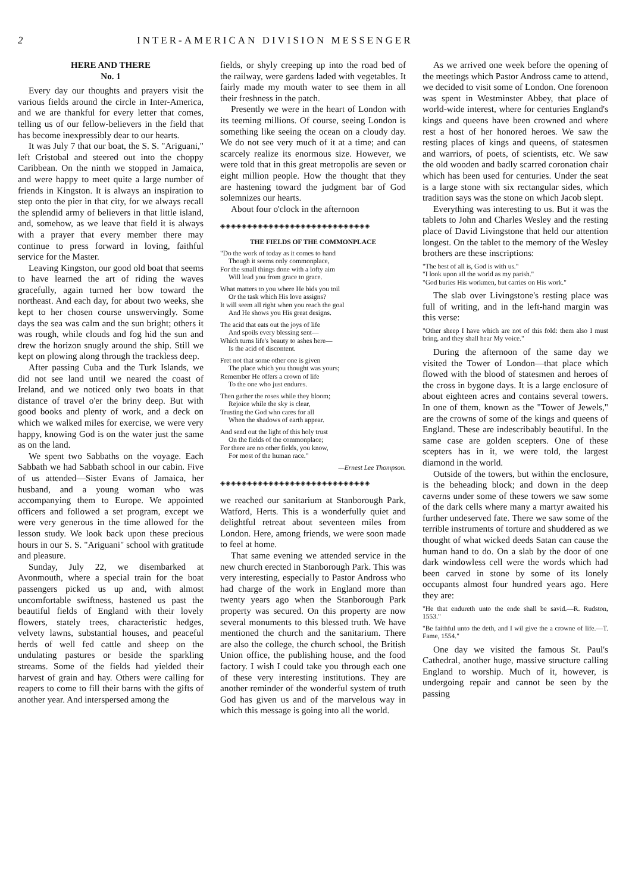2 INTER-AMERICAN DIVISION MESSENGER
HERE AND THERE
No. 1
Every day our thoughts and prayers visit the various fields around the circle in Inter-America, and we are thankful for every letter that comes, telling us of our fellow-believers in the field that has become inexpressibly dear to our hearts.
It was July 7 that our boat, the S. S. "Ariguani," left Cristobal and steered out into the choppy Caribbean. On the ninth we stopped in Jamaica, and were happy to meet quite a large number of friends in Kingston. It is always an inspiration to step onto the pier in that city, for we always recall the splendid army of believers in that little island, and, somehow, as we leave that field it is always with a prayer that every member there may continue to press forward in loving, faithful service for the Master.
Leaving Kingston, our good old boat that seems to have learned the art of riding the waves gracefully, again turned her bow toward the northeast. And each day, for about two weeks, she kept to her chosen course unswervingly. Some days the sea was calm and the sun bright; others it was rough, while clouds and fog hid the sun and drew the horizon snugly around the ship. Still we kept on plowing along through the trackless deep.
After passing Cuba and the Turk Islands, we did not see land until we neared the coast of Ireland, and we noticed only two boats in that distance of travel o'er the briny deep. But with good books and plenty of work, and a deck on which we walked miles for exercise, we were very happy, knowing God is on the water just the same as on the land.
We spent two Sabbaths on the voyage. Each Sabbath we had Sabbath school in our cabin. Five of us attended—Sister Evans of Jamaica, her husband, and a young woman who was accompanying them to Europe. We appointed officers and followed a set program, except we were very generous in the time allowed for the lesson study. We look back upon these precious hours in our S. S. "Ariguani" school with gratitude and pleasure.
Sunday, July 22, we disembarked at Avonmouth, where a special train for the boat passengers picked us up and, with almost uncomfortable swiftness, hastened us past the beautiful fields of England with their lovely flowers, stately trees, characteristic hedges, velvety lawns, substantial houses, and peaceful herds of well fed cattle and sheep on the undulating pastures or beside the sparkling streams. Some of the fields had yielded their harvest of grain and hay. Others were calling for reapers to come to fill their barns with the gifts of another year. And interspersed among the
fields, or shyly creeping up into the road bed of the railway, were gardens laded with vegetables. It fairly made my mouth water to see them in all their freshness in the patch.
Presently we were in the heart of London with its teeming millions. Of course, seeing London is something like seeing the ocean on a cloudy day. We do not see very much of it at a time; and can scarcely realize its enormous size. However, we were told that in this great metropolis are seven or eight million people. How the thought that they are hastening toward the judgment bar of God solemnizes our hearts.
About four o'clock in the afternoon
◈◈◈◈◈◈◈◈◈◈◈◈◈◈◈◈◈◈◈◈◈◈◈◈◈◈◈◈
THE FIELDS OF THE COMMONPLACE
"Do the work of today as it comes to hand
Though it seems only commonplace,
For the small things done with a lofty aim
Will lead you from grace to grace.
What matters to you where He bids you toil
Or the task which His love assigns?
It will seem all right when you reach the goal
And He shows you His great designs.
The acid that eats out the joys of life
And spoils every blessing sent—
Which turns life's beauty to ashes here—
Is the acid of discontent.
Fret not that some other one is given
The place which you thought was yours;
Remember He offers a crown of life
To the one who just endures.
Then gather the roses while they bloom;
Rejoice while the sky is clear,
Trusting the God who cares for all
When the shadows of earth appear.
And send out the light of this holy trust
On the fields of the commonplace;
For there are no other fields, you know,
For most of the human race."
—Ernest Lee Thompson.
◈◈◈◈◈◈◈◈◈◈◈◈◈◈◈◈◈◈◈◈◈◈◈◈◈◈◈◈
we reached our sanitarium at Stanborough Park, Watford, Herts. This is a wonderfully quiet and delightful retreat about seventeen miles from London. Here, among friends, we were soon made to feel at home.
That same evening we attended service in the new church erected in Stanborough Park. This was very interesting, especially to Pastor Andross who had charge of the work in England more than twenty years ago when the Stanborough Park property was secured. On this property are now several monuments to this blessed truth. We have mentioned the church and the sanitarium. There are also the college, the church school, the British Union office, the publishing house, and the food factory. I wish I could take you through each one of these very interesting institutions. They are another reminder of the wonderful system of truth God has given us and of the marvelous way in which this message is going into all the world.
As we arrived one week before the opening of the meetings which Pastor Andross came to attend, we decided to visit some of London. One forenoon was spent in Westminster Abbey, that place of world-wide interest, where for centuries England's kings and queens have been crowned and where rest a host of her honored heroes. We saw the resting places of kings and queens, of statesmen and warriors, of poets, of scientists, etc. We saw the old wooden and badly scarred coronation chair which has been used for centuries. Under the seat is a large stone with six rectangular sides, which tradition says was the stone on which Jacob slept.
Everything was interesting to us. But it was the tablets to John and Charles Wesley and the resting place of David Livingstone that held our attention longest. On the tablet to the memory of the Wesley brothers are these inscriptions:
"The best of all is, God is with us."
"I look upon all the world as my parish."
"God buries His workmen, but carries on His work."
The slab over Livingstone's resting place was full of writing, and in the left-hand margin was this verse:
"Other sheep I have which are not of this fold: them also I must bring, and they shall hear My voice."
During the afternoon of the same day we visited the Tower of London—that place which flowed with the blood of statesmen and heroes of the cross in bygone days. It is a large enclosure of about eighteen acres and contains several towers. In one of them, known as the "Tower of Jewels," are the crowns of some of the kings and queens of England. These are indescribably beautiful. In the same case are golden scepters. One of these scepters has in it, we were told, the largest diamond in the world.
Outside of the towers, but within the enclosure, is the beheading block; and down in the deep caverns under some of these towers we saw some of the dark cells where many a martyr awaited his further undeserved fate. There we saw some of the terrible instruments of torture and shuddered as we thought of what wicked deeds Satan can cause the human hand to do. On a slab by the door of one dark windowless cell were the words which had been carved in stone by some of its lonely occupants almost four hundred years ago. Here they are:
"He that endureth unto the ende shall be savid.—R. Rudston, 1553."
"Be faithful unto the deth, and I wil give the a crowne of life.—T. Fame, 1554."
One day we visited the famous St. Paul's Cathedral, another huge, massive structure calling England to worship. Much of it, however, is undergoing repair and cannot be seen by the passing